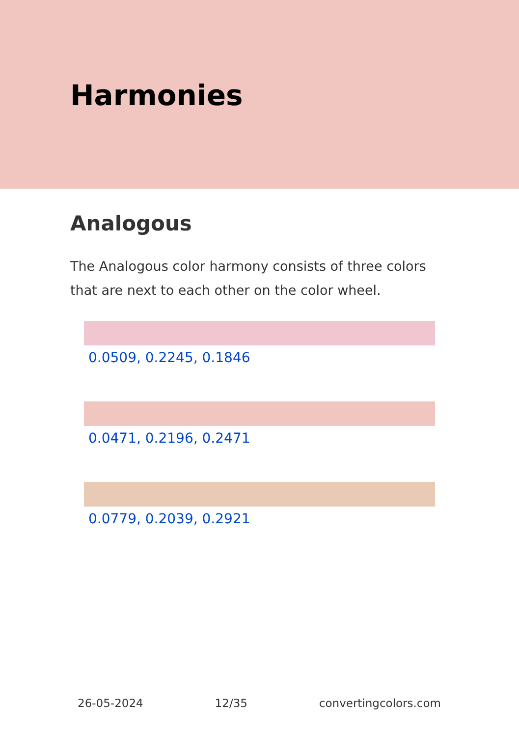Harmonies
Analogous
The Analogous color harmony consists of three colors that are next to each other on the color wheel.
0.0509, 0.2245, 0.1846
0.0471, 0.2196, 0.2471
0.0779, 0.2039, 0.2921
26-05-2024 12/35 convertingcolors.com